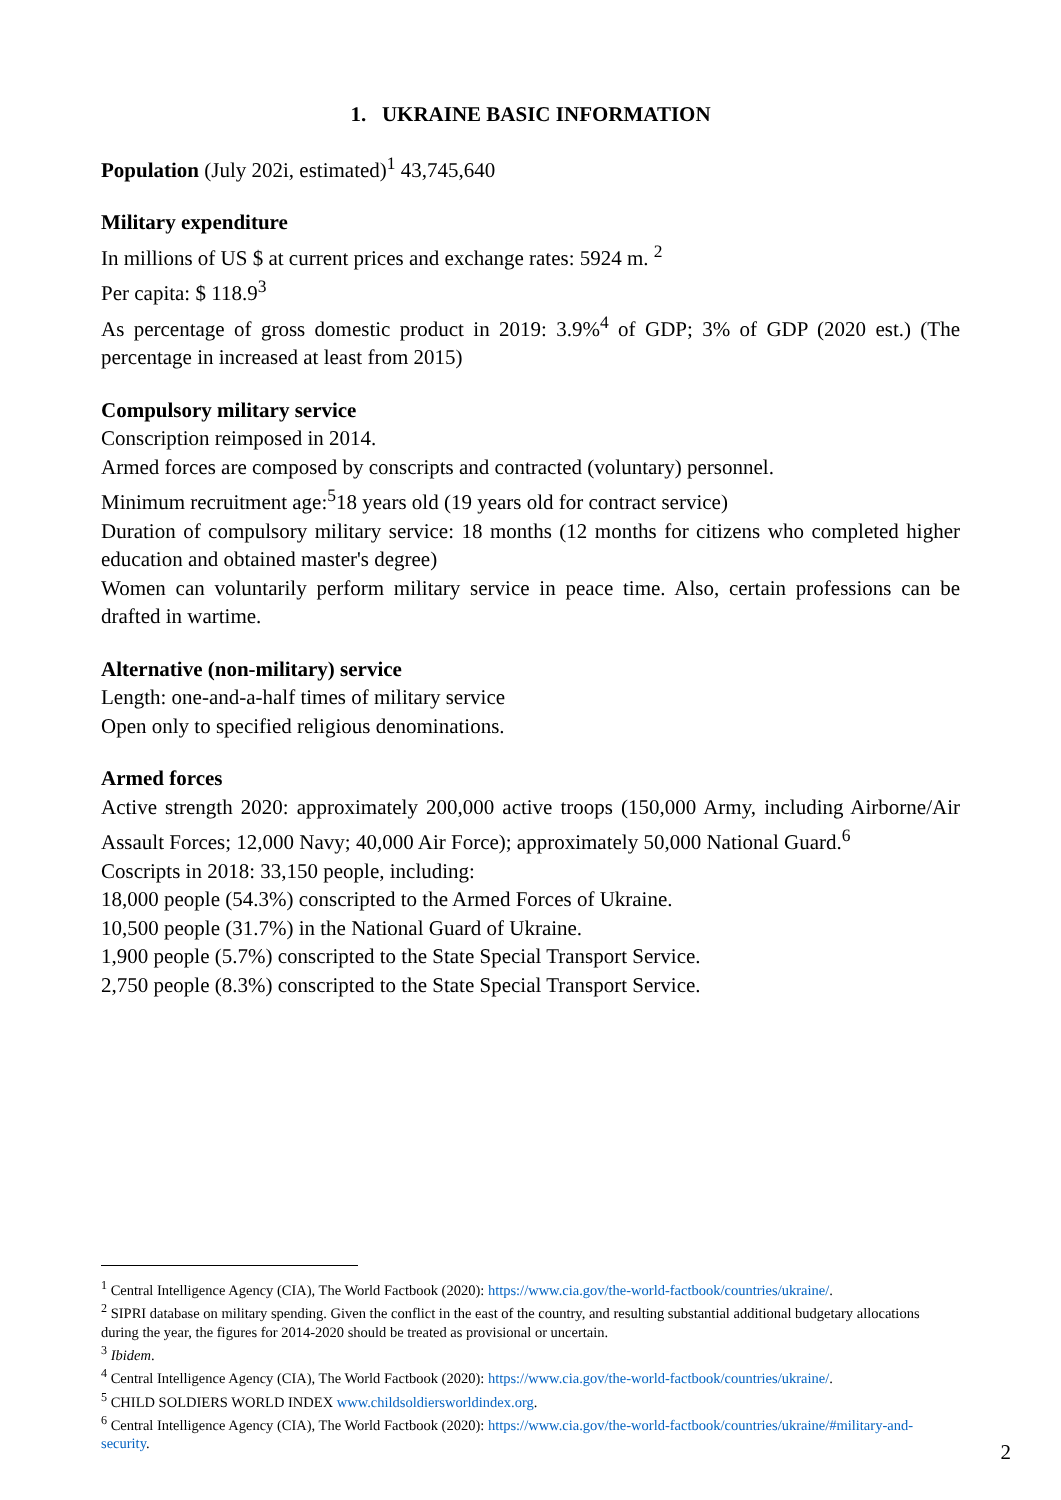1. UKRAINE BASIC INFORMATION
Population (July 202i, estimated)<sup>1</sup> 43,745,640
Military expenditure
In millions of US $ at current prices and exchange rates: 5924 m. <sup>2</sup>
Per capita: $ 118.9<sup>3</sup>
As percentage of gross domestic product in 2019: 3.9%<sup>4</sup> of GDP; 3% of GDP (2020 est.) (The percentage in increased at least from 2015)
Compulsory military service
Conscription reimposed in 2014.
Armed forces are composed by conscripts and contracted (voluntary) personnel.
Minimum recruitment age:<sup>5</sup>18 years old (19 years old for contract service)
Duration of compulsory military service: 18 months (12 months for citizens who completed higher education and obtained master's degree)
Women can voluntarily perform military service in peace time. Also, certain professions can be drafted in wartime.
Alternative (non-military) service
Length: one-and-a-half times of military service
Open only to specified religious denominations.
Armed forces
Active strength 2020: approximately 200,000 active troops (150,000 Army, including Airborne/Air Assault Forces; 12,000 Navy; 40,000 Air Force); approximately 50,000 National Guard.<sup>6</sup>
Coscripts in 2018: 33,150 people, including:
18,000 people (54.3%) conscripted to the Armed Forces of Ukraine.
10,500 people (31.7%) in the National Guard of Ukraine.
1,900 people (5.7%) conscripted to the State Special Transport Service.
2,750 people (8.3%) conscripted to the State Special Transport Service.
<sup>1</sup> Central Intelligence Agency (CIA), The World Factbook (2020): https://www.cia.gov/the-world-factbook/countries/ukraine/.
<sup>2</sup> SIPRI database on military spending. Given the conflict in the east of the country, and resulting substantial additional budgetary allocations during the year, the figures for 2014-2020 should be treated as provisional or uncertain.
<sup>3</sup> Ibidem.
<sup>4</sup> Central Intelligence Agency (CIA), The World Factbook (2020): https://www.cia.gov/the-world-factbook/countries/ukraine/.
<sup>5</sup> CHILD SOLDIERS WORLD INDEX www.childsoldiersworldindex.org.
<sup>6</sup> Central Intelligence Agency (CIA), The World Factbook (2020): https://www.cia.gov/the-world-factbook/countries/ukraine/#military-and-security.
2